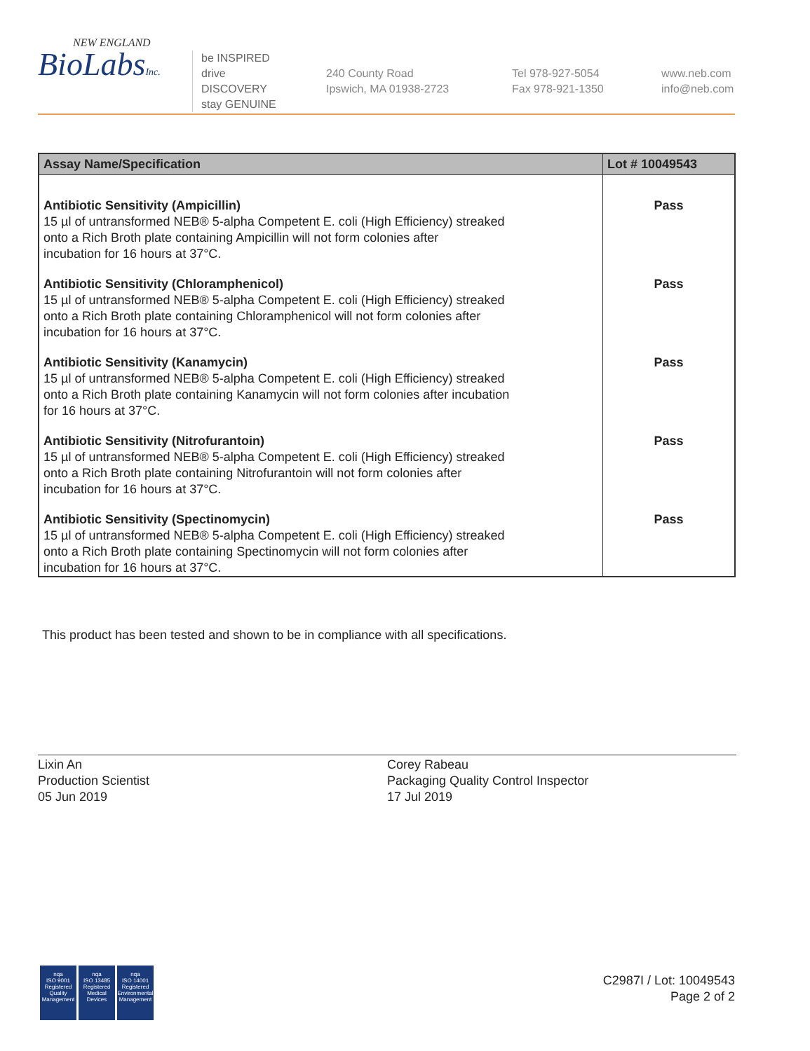NEW ENGLAND
BioLabsInc.
be INSPIRED
drive DISCOVERY
stay GENUINE
240 County Road
Ipswich, MA 01938-2723
Tel 978-927-5054
Fax 978-921-1350
www.neb.com
info@neb.com
| Assay Name/Specification | Lot # 10049543 |
| --- | --- |
| Antibiotic Sensitivity (Ampicillin) 15 µl of untransformed NEB® 5-alpha Competent E. coli (High Efficiency) streaked onto a Rich Broth plate containing Ampicillin will not form colonies after incubation for 16 hours at 37°C. | Pass |
| Antibiotic Sensitivity (Chloramphenicol) 15 µl of untransformed NEB® 5-alpha Competent E. coli (High Efficiency) streaked onto a Rich Broth plate containing Chloramphenicol will not form colonies after incubation for 16 hours at 37°C. | Pass |
| Antibiotic Sensitivity (Kanamycin) 15 µl of untransformed NEB® 5-alpha Competent E. coli (High Efficiency) streaked onto a Rich Broth plate containing Kanamycin will not form colonies after incubation for 16 hours at 37°C. | Pass |
| Antibiotic Sensitivity (Nitrofurantoin) 15 µl of untransformed NEB® 5-alpha Competent E. coli (High Efficiency) streaked onto a Rich Broth plate containing Nitrofurantoin will not form colonies after incubation for 16 hours at 37°C. | Pass |
| Antibiotic Sensitivity (Spectinomycin) 15 µl of untransformed NEB® 5-alpha Competent E. coli (High Efficiency) streaked onto a Rich Broth plate containing Spectinomycin will not form colonies after incubation for 16 hours at 37°C. | Pass |
This product has been tested and shown to be in compliance with all specifications.
Lixin An
Production Scientist
05 Jun 2019
Corey Rabeau
Packaging Quality Control Inspector
17 Jul 2019
nqa
ISO 9001
Registered
Quality Management
nqa
ISO 13485
Registered
Medical Devices
nqa
ISO 14001
Registered
Environmental Management
C2987I / Lot: 10049543
Page 2 of 2